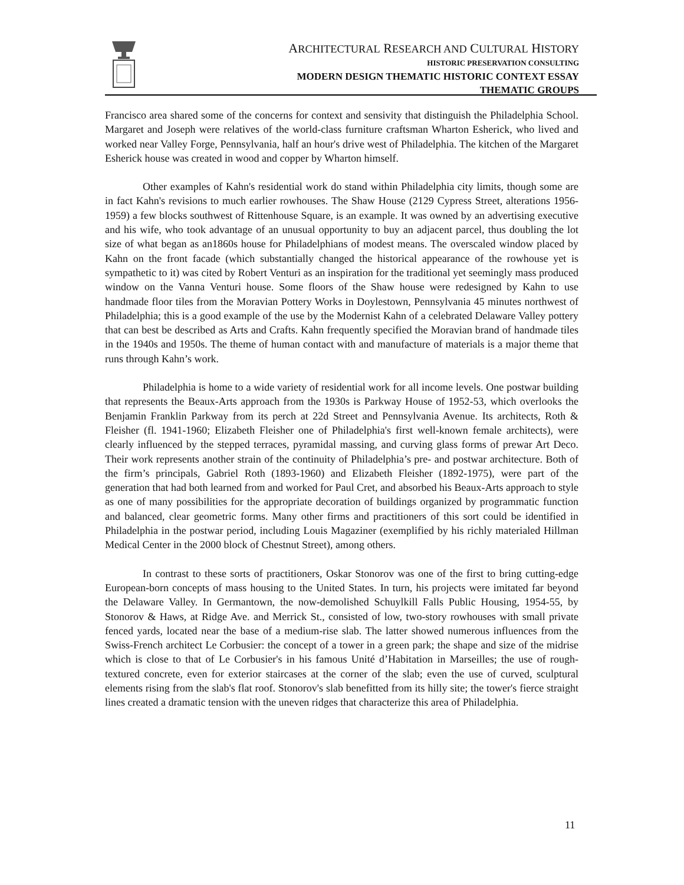ARCHITECTURAL RESEARCH AND CULTURAL HISTORY
HISTORIC PRESERVATION CONSULTING
MODERN DESIGN THEMATIC HISTORIC CONTEXT ESSAY
THEMATIC GROUPS
Francisco area shared some of the concerns for context and sensivity that distinguish the Philadelphia School. Margaret and Joseph were relatives of the world-class furniture craftsman Wharton Esherick, who lived and worked near Valley Forge, Pennsylvania, half an hour's drive west of Philadelphia. The kitchen of the Margaret Esherick house was created in wood and copper by Wharton himself.
Other examples of Kahn's residential work do stand within Philadelphia city limits, though some are in fact Kahn's revisions to much earlier rowhouses. The Shaw House (2129 Cypress Street, alterations 1956-1959) a few blocks southwest of Rittenhouse Square, is an example. It was owned by an advertising executive and his wife, who took advantage of an unusual opportunity to buy an adjacent parcel, thus doubling the lot size of what began as an1860s house for Philadelphians of modest means. The overscaled window placed by Kahn on the front facade (which substantially changed the historical appearance of the rowhouse yet is sympathetic to it) was cited by Robert Venturi as an inspiration for the traditional yet seemingly mass produced window on the Vanna Venturi house. Some floors of the Shaw house were redesigned by Kahn to use handmade floor tiles from the Moravian Pottery Works in Doylestown, Pennsylvania 45 minutes northwest of Philadelphia; this is a good example of the use by the Modernist Kahn of a celebrated Delaware Valley pottery that can best be described as Arts and Crafts. Kahn frequently specified the Moravian brand of handmade tiles in the 1940s and 1950s. The theme of human contact with and manufacture of materials is a major theme that runs through Kahn’s work.
Philadelphia is home to a wide variety of residential work for all income levels. One postwar building that represents the Beaux-Arts approach from the 1930s is Parkway House of 1952-53, which overlooks the Benjamin Franklin Parkway from its perch at 22d Street and Pennsylvania Avenue. Its architects, Roth & Fleisher (fl. 1941-1960; Elizabeth Fleisher one of Philadelphia's first well-known female architects), were clearly influenced by the stepped terraces, pyramidal massing, and curving glass forms of prewar Art Deco. Their work represents another strain of the continuity of Philadelphia’s pre- and postwar architecture. Both of the firm’s principals, Gabriel Roth (1893-1960) and Elizabeth Fleisher (1892-1975), were part of the generation that had both learned from and worked for Paul Cret, and absorbed his Beaux-Arts approach to style as one of many possibilities for the appropriate decoration of buildings organized by programmatic function and balanced, clear geometric forms. Many other firms and practitioners of this sort could be identified in Philadelphia in the postwar period, including Louis Magaziner (exemplified by his richly materialed Hillman Medical Center in the 2000 block of Chestnut Street), among others.
In contrast to these sorts of practitioners, Oskar Stonorov was one of the first to bring cutting-edge European-born concepts of mass housing to the United States. In turn, his projects were imitated far beyond the Delaware Valley. In Germantown, the now-demolished Schuylkill Falls Public Housing, 1954-55, by Stonorov & Haws, at Ridge Ave. and Merrick St., consisted of low, two-story rowhouses with small private fenced yards, located near the base of a medium-rise slab. The latter showed numerous influences from the Swiss-French architect Le Corbusier: the concept of a tower in a green park; the shape and size of the midrise which is close to that of Le Corbusier's in his famous Unité d’Habitation in Marseilles; the use of rough-textured concrete, even for exterior staircases at the corner of the slab; even the use of curved, sculptural elements rising from the slab's flat roof. Stonorov's slab benefitted from its hilly site; the tower's fierce straight lines created a dramatic tension with the uneven ridges that characterize this area of Philadelphia.
11